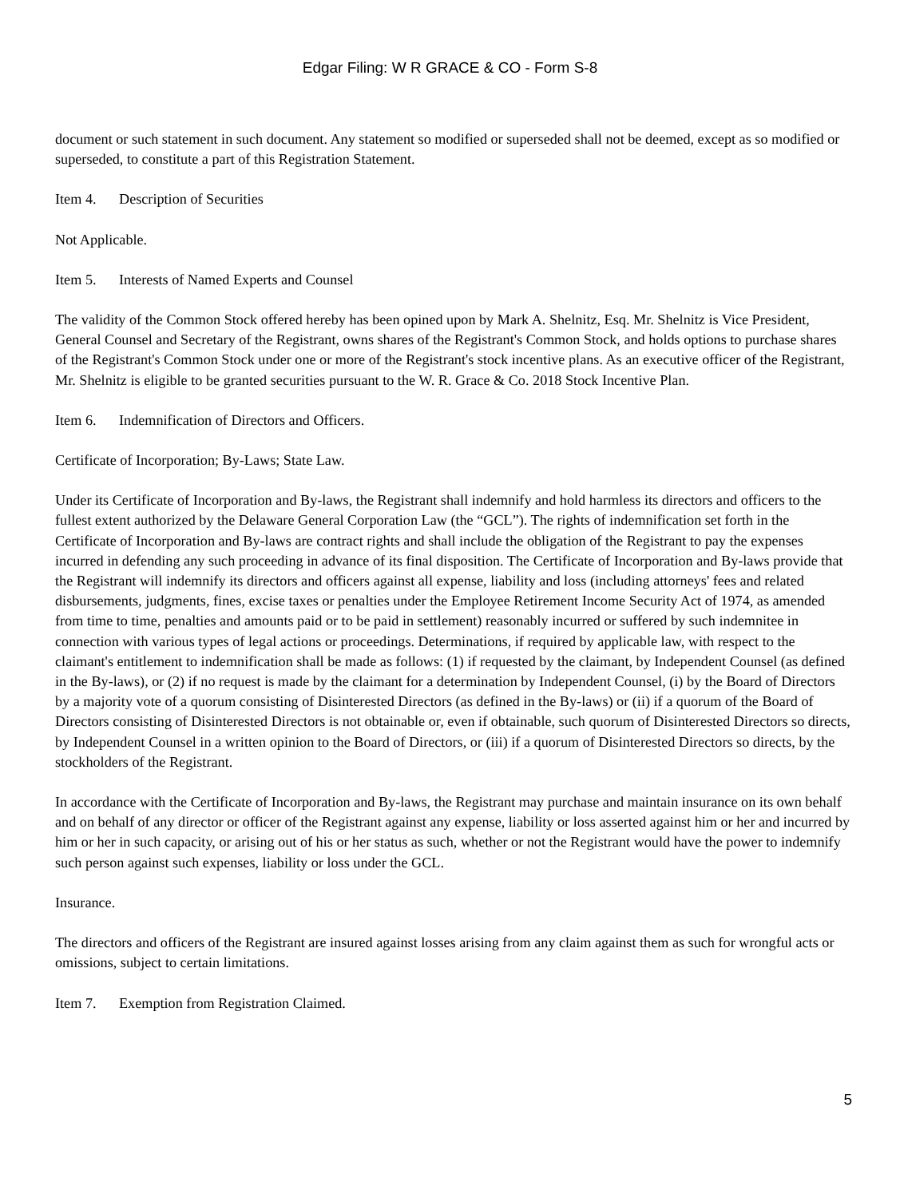Edgar Filing: W R GRACE & CO - Form S-8
document or such statement in such document. Any statement so modified or superseded shall not be deemed, except as so modified or superseded, to constitute a part of this Registration Statement.
Item 4. Description of Securities
Not Applicable.
Item 5. Interests of Named Experts and Counsel
The validity of the Common Stock offered hereby has been opined upon by Mark A. Shelnitz, Esq. Mr. Shelnitz is Vice President, General Counsel and Secretary of the Registrant, owns shares of the Registrant's Common Stock, and holds options to purchase shares of the Registrant's Common Stock under one or more of the Registrant's stock incentive plans. As an executive officer of the Registrant, Mr. Shelnitz is eligible to be granted securities pursuant to the W. R. Grace & Co. 2018 Stock Incentive Plan.
Item 6. Indemnification of Directors and Officers.
Certificate of Incorporation; By-Laws; State Law.
Under its Certificate of Incorporation and By-laws, the Registrant shall indemnify and hold harmless its directors and officers to the fullest extent authorized by the Delaware General Corporation Law (the “GCL”). The rights of indemnification set forth in the Certificate of Incorporation and By-laws are contract rights and shall include the obligation of the Registrant to pay the expenses incurred in defending any such proceeding in advance of its final disposition. The Certificate of Incorporation and By-laws provide that the Registrant will indemnify its directors and officers against all expense, liability and loss (including attorneys' fees and related disbursements, judgments, fines, excise taxes or penalties under the Employee Retirement Income Security Act of 1974, as amended from time to time, penalties and amounts paid or to be paid in settlement) reasonably incurred or suffered by such indemnitee in connection with various types of legal actions or proceedings. Determinations, if required by applicable law, with respect to the claimant's entitlement to indemnification shall be made as follows: (1) if requested by the claimant, by Independent Counsel (as defined in the By-laws), or (2) if no request is made by the claimant for a determination by Independent Counsel, (i) by the Board of Directors by a majority vote of a quorum consisting of Disinterested Directors (as defined in the By-laws) or (ii) if a quorum of the Board of Directors consisting of Disinterested Directors is not obtainable or, even if obtainable, such quorum of Disinterested Directors so directs, by Independent Counsel in a written opinion to the Board of Directors, or (iii) if a quorum of Disinterested Directors so directs, by the stockholders of the Registrant.
In accordance with the Certificate of Incorporation and By-laws, the Registrant may purchase and maintain insurance on its own behalf and on behalf of any director or officer of the Registrant against any expense, liability or loss asserted against him or her and incurred by him or her in such capacity, or arising out of his or her status as such, whether or not the Registrant would have the power to indemnify such person against such expenses, liability or loss under the GCL.
Insurance.
The directors and officers of the Registrant are insured against losses arising from any claim against them as such for wrongful acts or omissions, subject to certain limitations.
Item 7. Exemption from Registration Claimed.
5